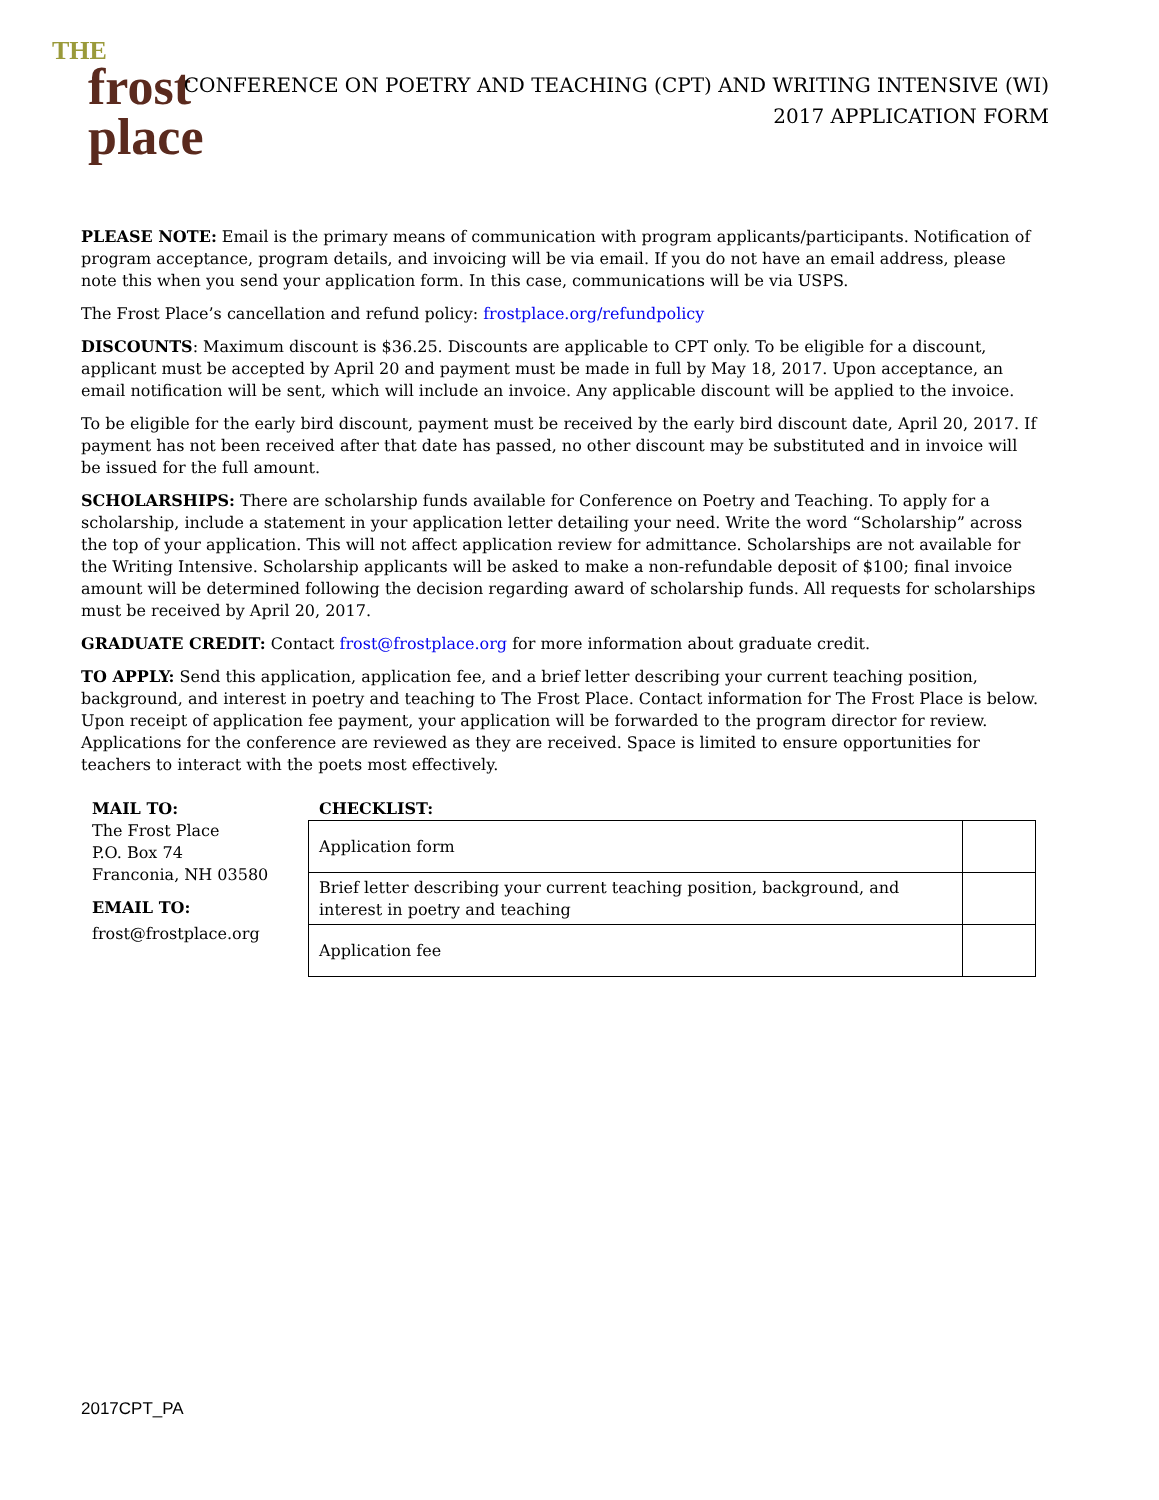THE
frost
place
CONFERENCE ON POETRY AND TEACHING (CPT) AND WRITING INTENSIVE (WI)
2017 APPLICATION FORM
PLEASE NOTE: Email is the primary means of communication with program applicants/participants. Notification of program acceptance, program details, and invoicing will be via email. If you do not have an email address, please note this when you send your application form. In this case, communications will be via USPS.
The Frost Place’s cancellation and refund policy: frostplace.org/refundpolicy
DISCOUNTS: Maximum discount is $36.25. Discounts are applicable to CPT only. To be eligible for a discount, applicant must be accepted by April 20 and payment must be made in full by May 18, 2017. Upon acceptance, an email notification will be sent, which will include an invoice. Any applicable discount will be applied to the invoice.
To be eligible for the early bird discount, payment must be received by the early bird discount date, April 20, 2017. If payment has not been received after that date has passed, no other discount may be substituted and in invoice will be issued for the full amount.
SCHOLARSHIPS: There are scholarship funds available for Conference on Poetry and Teaching. To apply for a scholarship, include a statement in your application letter detailing your need. Write the word “Scholarship” across the top of your application. This will not affect application review for admittance. Scholarships are not available for the Writing Intensive. Scholarship applicants will be asked to make a non-refundable deposit of $100; final invoice amount will be determined following the decision regarding award of scholarship funds. All requests for scholarships must be received by April 20, 2017.
GRADUATE CREDIT: Contact frost@frostplace.org for more information about graduate credit.
TO APPLY: Send this application, application fee, and a brief letter describing your current teaching position, background, and interest in poetry and teaching to The Frost Place. Contact information for The Frost Place is below. Upon receipt of application fee payment, your application will be forwarded to the program director for review. Applications for the conference are reviewed as they are received. Space is limited to ensure opportunities for teachers to interact with the poets most effectively.
MAIL TO:
The Frost Place
P.O. Box 74
Franconia, NH 03580
EMAIL TO:
frost@frostplace.org
CHECKLIST:
| Application form | |
| Brief letter describing your current teaching position, background, and interest in poetry and teaching | |
| Application fee | |
2017CPT_PA